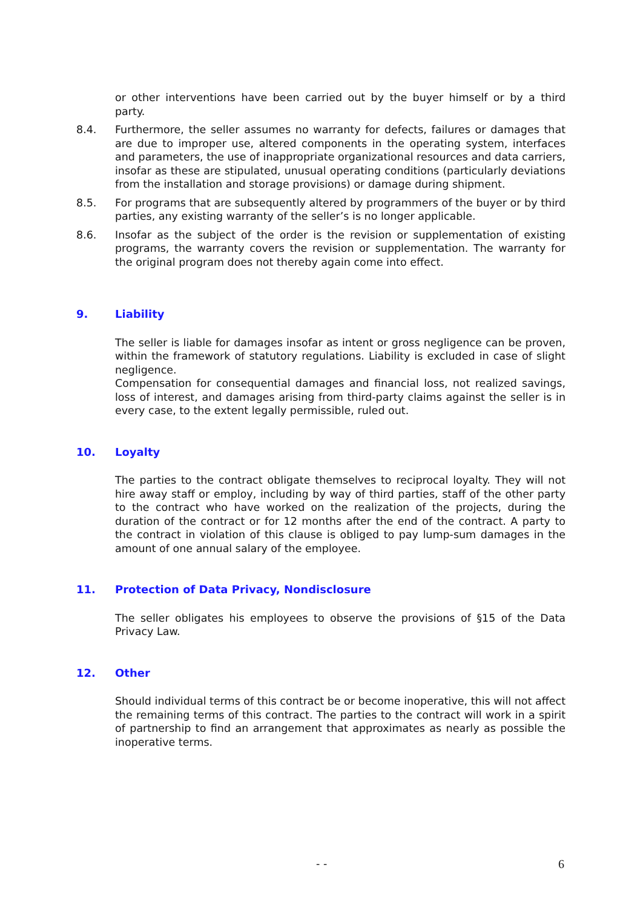or other interventions have been carried out by the buyer himself or by a third party.
8.4. Furthermore, the seller assumes no warranty for defects, failures or damages that are due to improper use, altered components in the operating system, interfaces and parameters, the use of inappropriate organizational resources and data carriers, insofar as these are stipulated, unusual operating conditions (particularly deviations from the installation and storage provisions) or damage during shipment.
8.5. For programs that are subsequently altered by programmers of the buyer or by third parties, any existing warranty of the seller’s is no longer applicable.
8.6. Insofar as the subject of the order is the revision or supplementation of existing programs, the warranty covers the revision or supplementation. The warranty for the original program does not thereby again come into effect.
9. Liability
The seller is liable for damages insofar as intent or gross negligence can be proven, within the framework of statutory regulations. Liability is excluded in case of slight negligence.
Compensation for consequential damages and financial loss, not realized savings, loss of interest, and damages arising from third-party claims against the seller is in every case, to the extent legally permissible, ruled out.
10. Loyalty
The parties to the contract obligate themselves to reciprocal loyalty. They will not hire away staff or employ, including by way of third parties, staff of the other party to the contract who have worked on the realization of the projects, during the duration of the contract or for 12 months after the end of the contract. A party to the contract in violation of this clause is obliged to pay lump-sum damages in the amount of one annual salary of the employee.
11. Protection of Data Privacy, Nondisclosure
The seller obligates his employees to observe the provisions of §15 of the Data Privacy Law.
12. Other
Should individual terms of this contract be or become inoperative, this will not affect the remaining terms of this contract. The parties to the contract will work in a spirit of partnership to find an arrangement that approximates as nearly as possible the inoperative terms.
- - 6